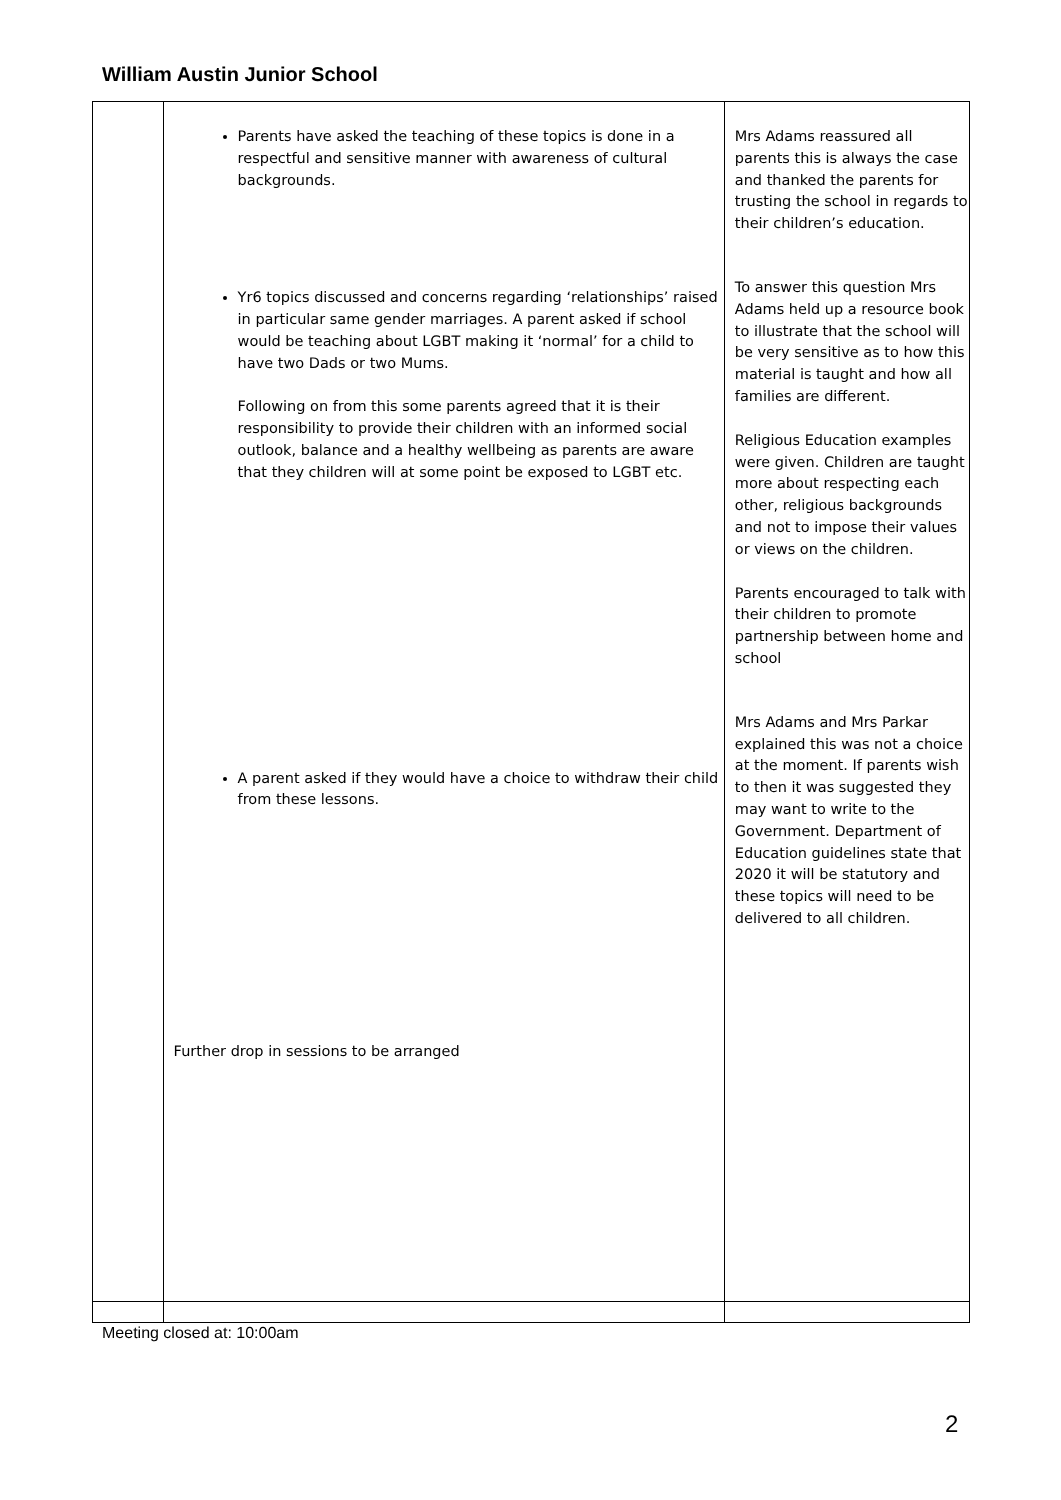William Austin Junior School
| | Parents have asked the teaching of these topics is done in a respectful and sensitive manner with awareness of cultural backgrounds. Yr6 topics discussed and concerns regarding ‘relationships’ raised in particular same gender marriages. A parent asked if school would be teaching about LGBT making it ‘normal’ for a child to have two Dads or two Mums. Following on from this some parents agreed that it is their responsibility to provide their children with an informed social outlook, balance and a healthy wellbeing as parents are aware that they children will at some point be exposed to LGBT etc. A parent asked if they would have a choice to withdraw their child from these lessons. Further drop in sessions to be arranged | Mrs Adams reassured all parents this is always the case and thanked the parents for trusting the school in regards to their children’s education. To answer this question Mrs Adams held up a resource book to illustrate that the school will be very sensitive as to how this material is taught and how all families are different. Religious Education examples were given. Children are taught more about respecting each other, religious backgrounds and not to impose their values or views on the children. Parents encouraged to talk with their children to promote partnership between home and school Mrs Adams and Mrs Parkar explained this was not a choice at the moment. If parents wish to then it was suggested they may want to write to the Government. Department of Education guidelines state that 2020 it will be statutory and these topics will need to be delivered to all children. |
Meeting closed at: 10:00am
2